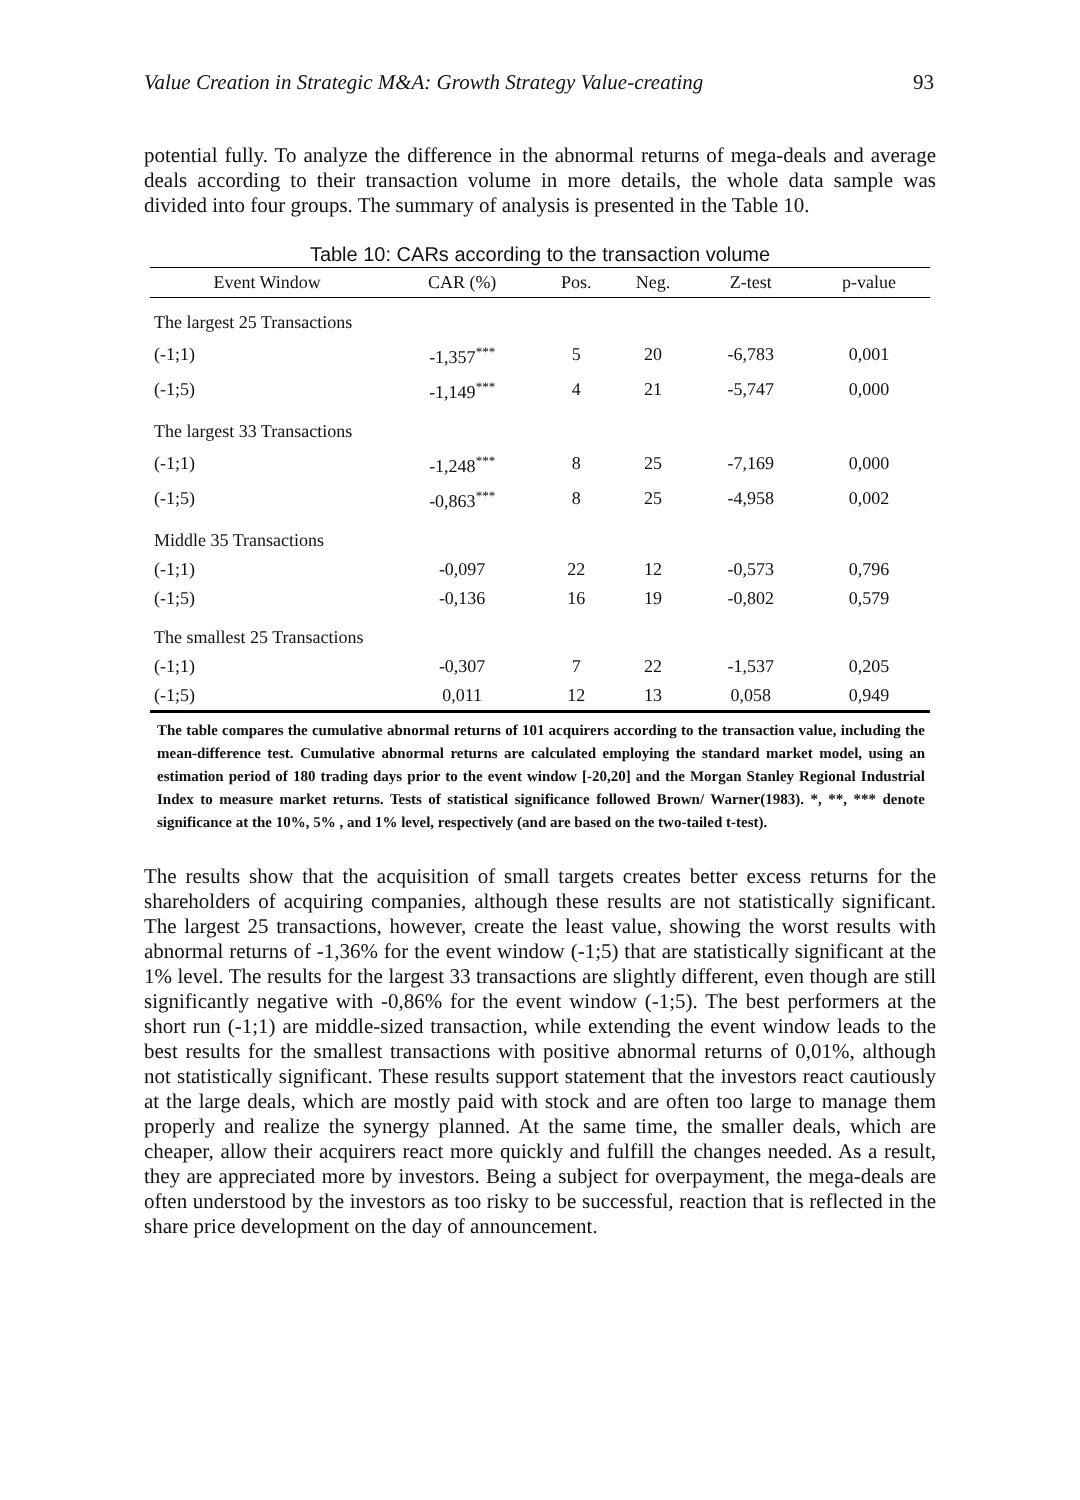Value Creation in Strategic M&A: Growth Strategy Value-creating 93
potential fully. To analyze the difference in the abnormal returns of mega-deals and average deals according to their transaction volume in more details, the whole data sample was divided into four groups. The summary of analysis is presented in the Table 10.
Table 10: CARs according to the transaction volume
| Event Window | CAR (%) | Pos. | Neg. | Z-test | p-value |
| --- | --- | --- | --- | --- | --- |
| The largest 25 Transactions | | | | | |
| (-1;1) | -1,357<sup>***</sup> | 5 | 20 | -6,783 | 0,001 |
| (-1;5) | -1,149<sup>***</sup> | 4 | 21 | -5,747 | 0,000 |
| The largest 33 Transactions | | | | | |
| (-1;1) | -1,248<sup>***</sup> | 8 | 25 | -7,169 | 0,000 |
| (-1;5) | -0,863<sup>***</sup> | 8 | 25 | -4,958 | 0,002 |
| Middle 35 Transactions | | | | | |
| (-1;1) | -0,097 | 22 | 12 | -0,573 | 0,796 |
| (-1;5) | -0,136 | 16 | 19 | -0,802 | 0,579 |
| The smallest 25 Transactions | | | | | |
| (-1;1) | -0,307 | 7 | 22 | -1,537 | 0,205 |
| (-1;5) | 0,011 | 12 | 13 | 0,058 | 0,949 |
The table compares the cumulative abnormal returns of 101 acquirers according to the transaction value, including the mean-difference test. Cumulative abnormal returns are calculated employing the standard market model, using an estimation period of 180 trading days prior to the event window [-20,20] and the Morgan Stanley Regional Industrial Index to measure market returns. Tests of statistical significance followed Brown/ Warner(1983). *, **, *** denote significance at the 10%, 5% , and 1% level, respectively (and are based on the two-tailed t-test).
The results show that the acquisition of small targets creates better excess returns for the shareholders of acquiring companies, although these results are not statistically significant. The largest 25 transactions, however, create the least value, showing the worst results with abnormal returns of -1,36% for the event window (-1;5) that are statistically significant at the 1% level. The results for the largest 33 transactions are slightly different, even though are still significantly negative with -0,86% for the event window (-1;5). The best performers at the short run (-1;1) are middle-sized transaction, while extending the event window leads to the best results for the smallest transactions with positive abnormal returns of 0,01%, although not statistically significant. These results support statement that the investors react cautiously at the large deals, which are mostly paid with stock and are often too large to manage them properly and realize the synergy planned. At the same time, the smaller deals, which are cheaper, allow their acquirers react more quickly and fulfill the changes needed. As a result, they are appreciated more by investors. Being a subject for overpayment, the mega-deals are often understood by the investors as too risky to be successful, reaction that is reflected in the share price development on the day of announcement.